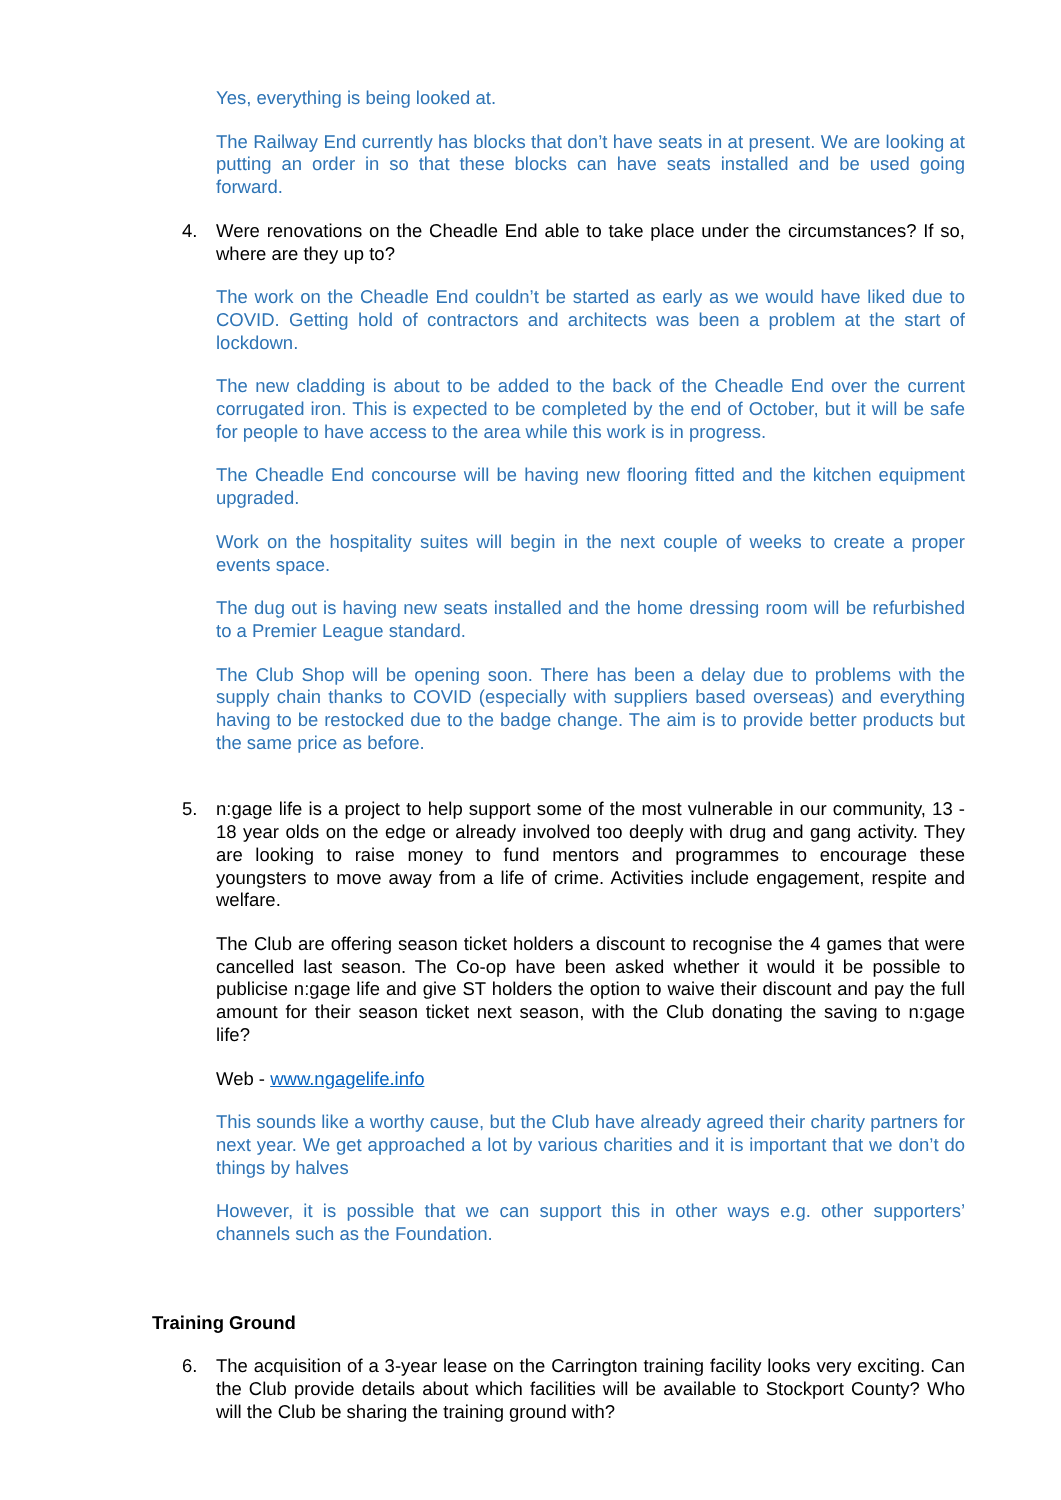Yes, everything is being looked at.
The Railway End currently has blocks that don’t have seats in at present. We are looking at putting an order in so that these blocks can have seats installed and be used going forward.
4. Were renovations on the Cheadle End able to take place under the circumstances? If so, where are they up to?
The work on the Cheadle End couldn’t be started as early as we would have liked due to COVID. Getting hold of contractors and architects was been a problem at the start of lockdown.
The new cladding is about to be added to the back of the Cheadle End over the current corrugated iron. This is expected to be completed by the end of October, but it will be safe for people to have access to the area while this work is in progress.
The Cheadle End concourse will be having new flooring fitted and the kitchen equipment upgraded.
Work on the hospitality suites will begin in the next couple of weeks to create a proper events space.
The dug out is having new seats installed and the home dressing room will be refurbished to a Premier League standard.
The Club Shop will be opening soon. There has been a delay due to problems with the supply chain thanks to COVID (especially with suppliers based overseas) and everything having to be restocked due to the badge change. The aim is to provide better products but the same price as before.
5. n:gage life is a project to help support some of the most vulnerable in our community, 13 - 18 year olds on the edge or already involved too deeply with drug and gang activity. They are looking to raise money to fund mentors and programmes to encourage these youngsters to move away from a life of crime. Activities include engagement, respite and welfare.
The Club are offering season ticket holders a discount to recognise the 4 games that were cancelled last season. The Co-op have been asked whether it would it be possible to publicise n:gage life and give ST holders the option to waive their discount and pay the full amount for their season ticket next season, with the Club donating the saving to n:gage life?
Web - www.ngagelife.info
This sounds like a worthy cause, but the Club have already agreed their charity partners for next year. We get approached a lot by various charities and it is important that we don’t do things by halves
However, it is possible that we can support this in other ways e.g. other supporters’ channels such as the Foundation.
Training Ground
6. The acquisition of a 3-year lease on the Carrington training facility looks very exciting. Can the Club provide details about which facilities will be available to Stockport County? Who will the Club be sharing the training ground with?